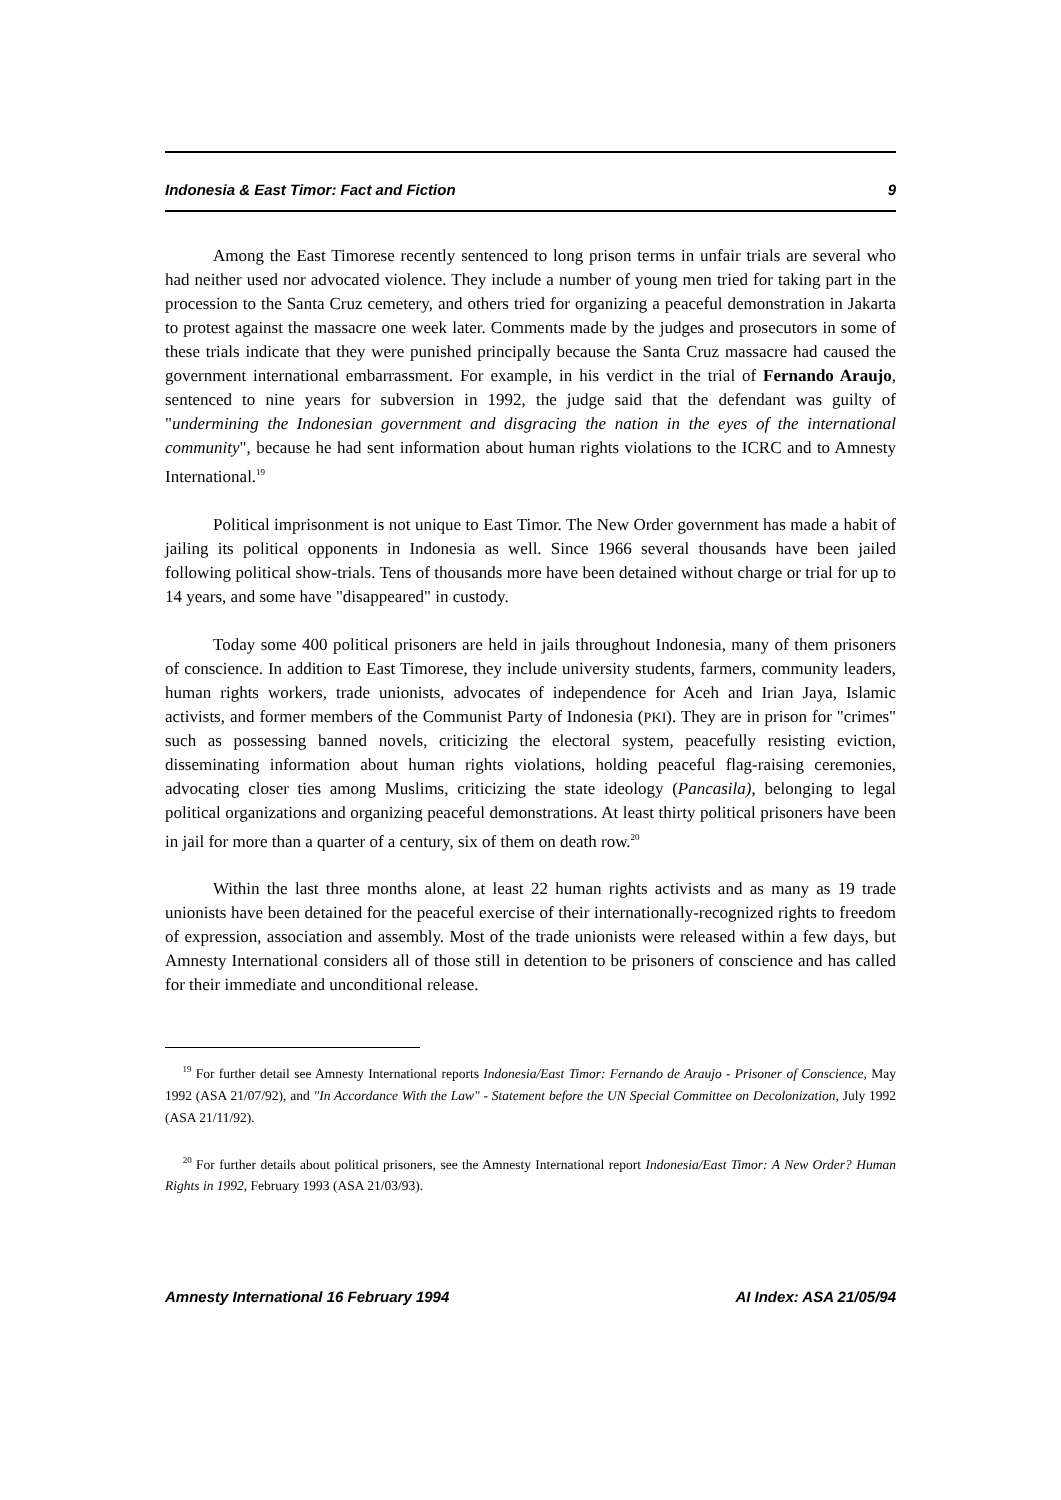Indonesia & East Timor: Fact and Fiction 9
Among the East Timorese recently sentenced to long prison terms in unfair trials are several who had neither used nor advocated violence. They include a number of young men tried for taking part in the procession to the Santa Cruz cemetery, and others tried for organizing a peaceful demonstration in Jakarta to protest against the massacre one week later. Comments made by the judges and prosecutors in some of these trials indicate that they were punished principally because the Santa Cruz massacre had caused the government international embarrassment. For example, in his verdict in the trial of Fernando Araujo, sentenced to nine years for subversion in 1992, the judge said that the defendant was guilty of "undermining the Indonesian government and disgracing the nation in the eyes of the international community", because he had sent information about human rights violations to the ICRC and to Amnesty International.<sup>19</sup>
Political imprisonment is not unique to East Timor. The New Order government has made a habit of jailing its political opponents in Indonesia as well. Since 1966 several thousands have been jailed following political show-trials. Tens of thousands more have been detained without charge or trial for up to 14 years, and some have "disappeared" in custody.
Today some 400 political prisoners are held in jails throughout Indonesia, many of them prisoners of conscience. In addition to East Timorese, they include university students, farmers, community leaders, human rights workers, trade unionists, advocates of independence for Aceh and Irian Jaya, Islamic activists, and former members of the Communist Party of Indonesia (PKI). They are in prison for "crimes" such as possessing banned novels, criticizing the electoral system, peacefully resisting eviction, disseminating information about human rights violations, holding peaceful flag-raising ceremonies, advocating closer ties among Muslims, criticizing the state ideology (Pancasila), belonging to legal political organizations and organizing peaceful demonstrations. At least thirty political prisoners have been in jail for more than a quarter of a century, six of them on death row.<sup>20</sup>
Within the last three months alone, at least 22 human rights activists and as many as 19 trade unionists have been detained for the peaceful exercise of their internationally-recognized rights to freedom of expression, association and assembly. Most of the trade unionists were released within a few days, but Amnesty International considers all of those still in detention to be prisoners of conscience and has called for their immediate and unconditional release.
<sup>19</sup> For further detail see Amnesty International reports Indonesia/East Timor: Fernando de Araujo - Prisoner of Conscience, May 1992 (ASA 21/07/92), and "In Accordance With the Law" - Statement before the UN Special Committee on Decolonization, July 1992 (ASA 21/11/92).
<sup>20</sup> For further details about political prisoners, see the Amnesty International report Indonesia/East Timor: A New Order? Human Rights in 1992, February 1993 (ASA 21/03/93).
Amnesty International 16 February 1994 AI Index: ASA 21/05/94